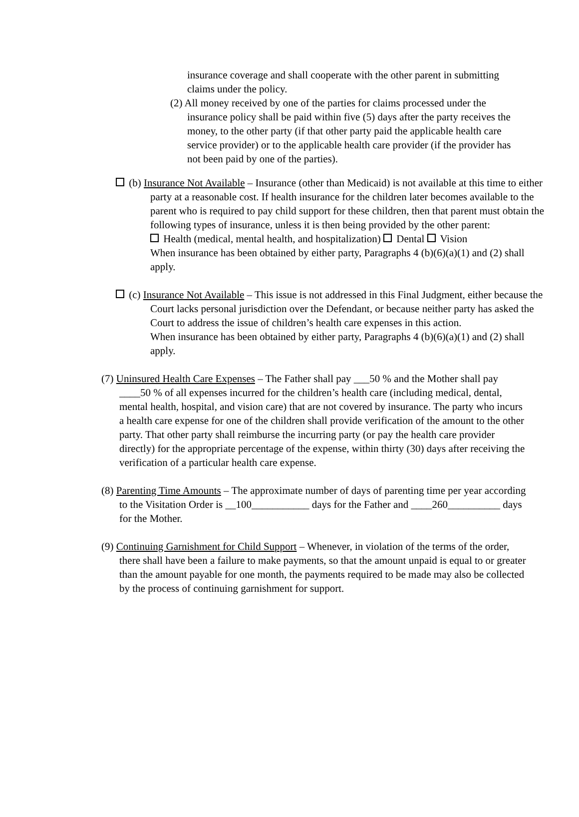insurance coverage and shall cooperate with the other parent in submitting claims under the policy.
(2) All money received by one of the parties for claims processed under the insurance policy shall be paid within five (5) days after the party receives the money, to the other party (if that other party paid the applicable health care service provider) or to the applicable health care provider (if the provider has not been paid by one of the parties).
(b) Insurance Not Available – Insurance (other than Medicaid) is not available at this time to either party at a reasonable cost. If health insurance for the children later becomes available to the parent who is required to pay child support for these children, then that parent must obtain the following types of insurance, unless it is then being provided by the other parent:
Health (medical, mental health, and hospitalization) Dental Vision
When insurance has been obtained by either party, Paragraphs 4 (b)(6)(a)(1) and (2) shall apply.
(c) Insurance Not Available – This issue is not addressed in this Final Judgment, either because the Court lacks personal jurisdiction over the Defendant, or because neither party has asked the Court to address the issue of children’s health care expenses in this action.
When insurance has been obtained by either party, Paragraphs 4 (b)(6)(a)(1) and (2) shall apply.
(7) Uninsured Health Care Expenses – The Father shall pay ___50 % and the Mother shall pay ____50 % of all expenses incurred for the children’s health care (including medical, dental, mental health, hospital, and vision care) that are not covered by insurance. The party who incurs a health care expense for one of the children shall provide verification of the amount to the other party. That other party shall reimburse the incurring party (or pay the health care provider directly) for the appropriate percentage of the expense, within thirty (30) days after receiving the verification of a particular health care expense.
(8) Parenting Time Amounts – The approximate number of days of parenting time per year according to the Visitation Order is __100___________ days for the Father and ____260__________ days for the Mother.
(9) Continuing Garnishment for Child Support – Whenever, in violation of the terms of the order, there shall have been a failure to make payments, so that the amount unpaid is equal to or greater than the amount payable for one month, the payments required to be made may also be collected by the process of continuing garnishment for support.